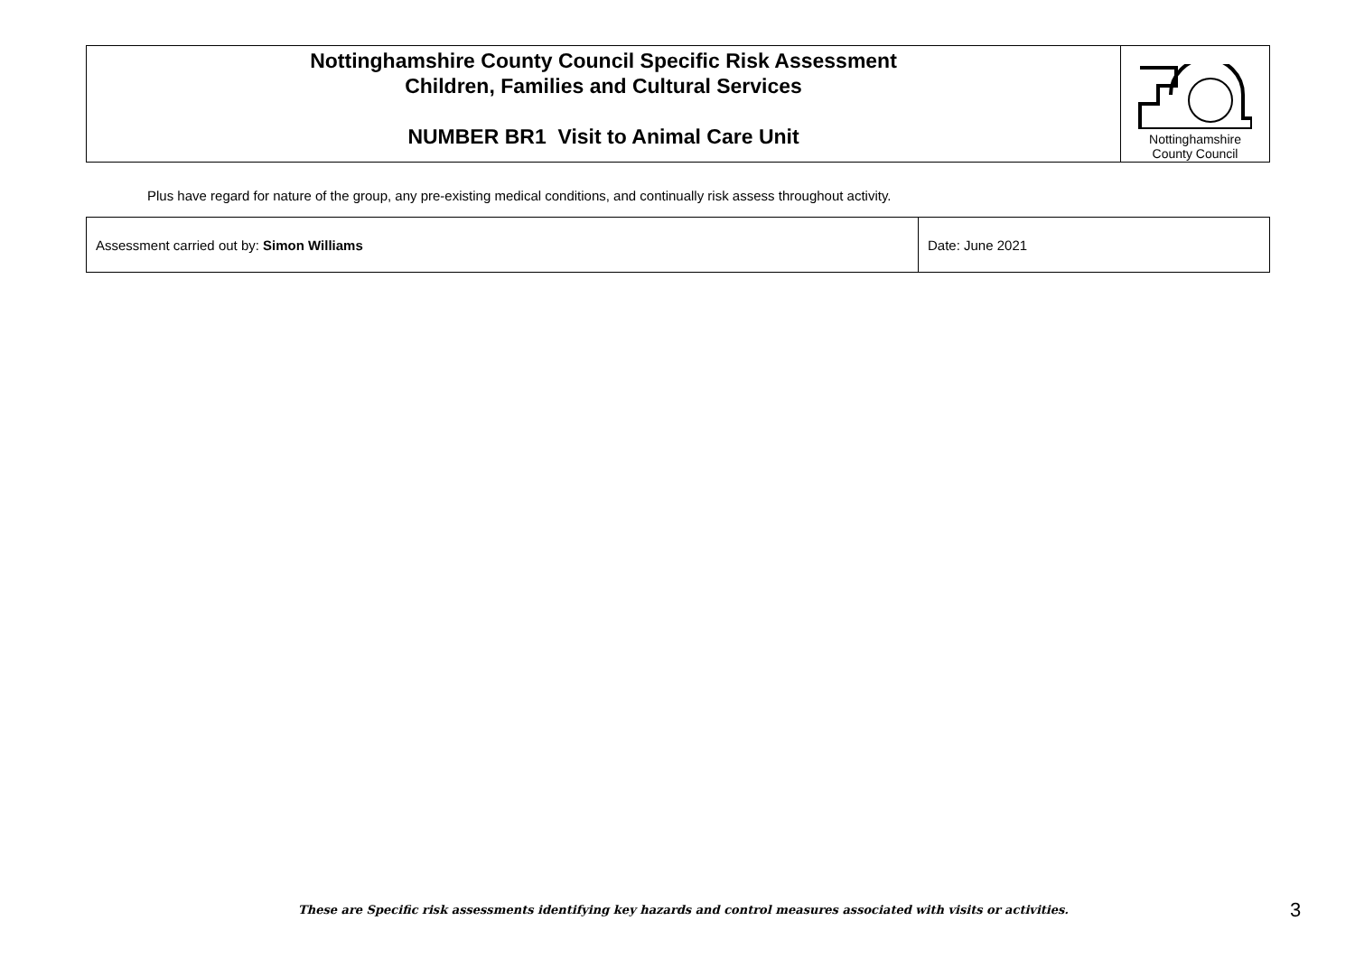| Nottinghamshire County Council Specific Risk Assessment Children, Families and Cultural Services NUMBER BR1 Visit to Animal Care Unit | Nottinghamshire County Council |
Plus have regard for nature of the group, any pre-existing medical conditions, and continually risk assess throughout activity.
| Assessment carried out by: Simon Williams | Date: June 2021 |
These are Specific risk assessments identifying key hazards and control measures associated with visits or activities.
3